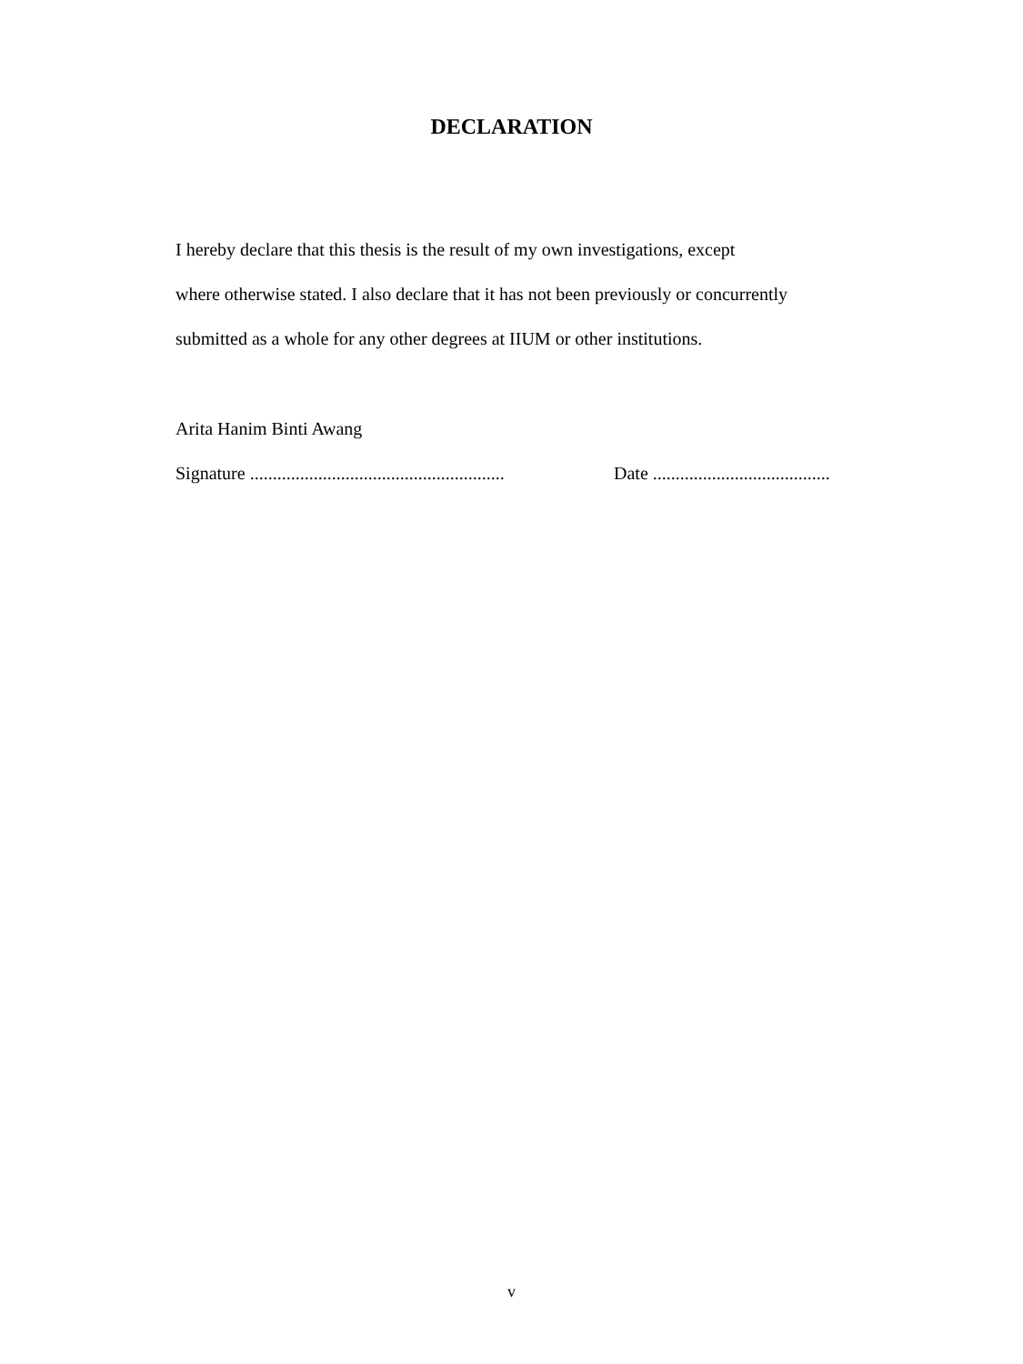DECLARATION
I hereby declare that this thesis is the result of my own investigations, except
where otherwise stated. I also declare that it has not been previously or concurrently
submitted as a whole for any other degrees at IIUM or other institutions.
Arita Hanim Binti Awang
Signature ........................................................ Date .......................................
v